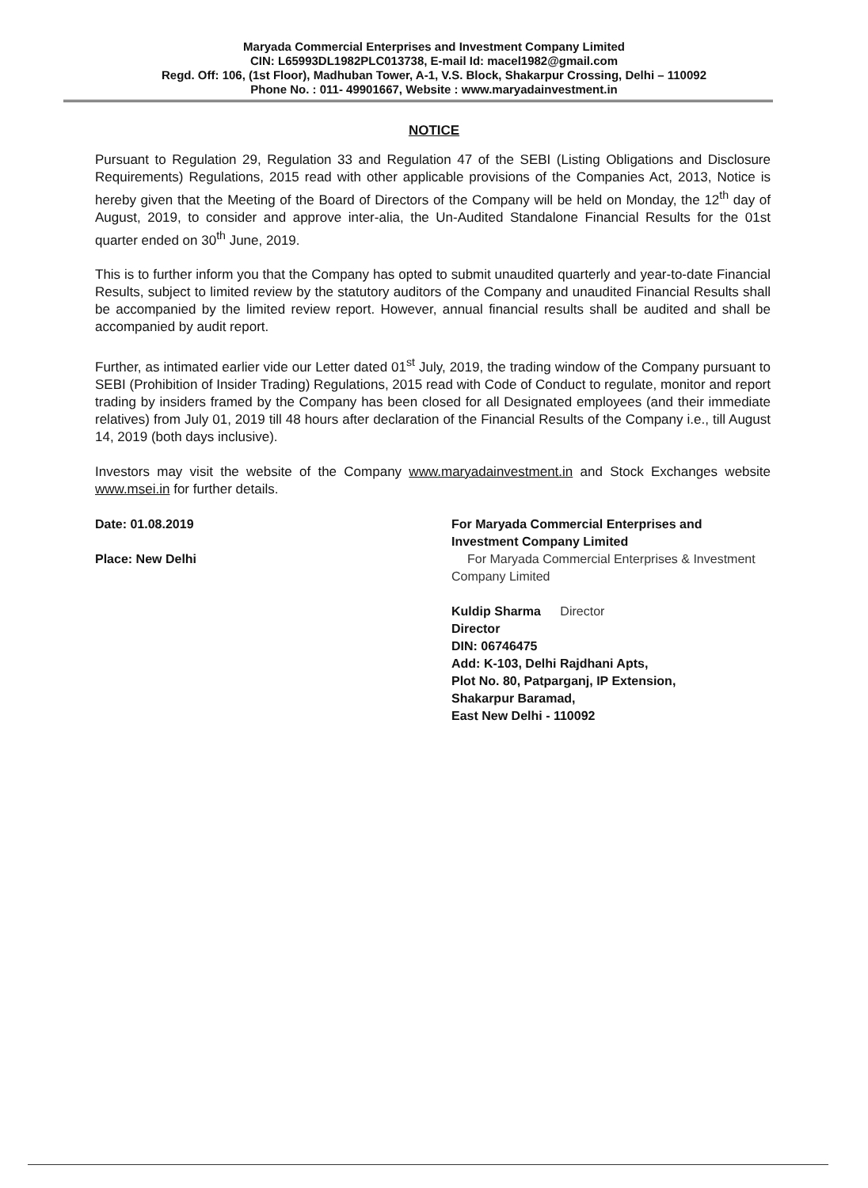Maryada Commercial Enterprises and Investment Company Limited
CIN: L65993DL1982PLC013738, E-mail Id: macel1982@gmail.com
Regd. Off: 106, (1st Floor), Madhuban Tower, A-1, V.S. Block, Shakarpur Crossing, Delhi – 110092
Phone No. : 011- 49901667, Website : www.maryadainvestment.in
NOTICE
Pursuant to Regulation 29, Regulation 33 and Regulation 47 of the SEBI (Listing Obligations and Disclosure Requirements) Regulations, 2015 read with other applicable provisions of the Companies Act, 2013, Notice is hereby given that the Meeting of the Board of Directors of the Company will be held on Monday, the 12<sup>th</sup> day of August, 2019, to consider and approve inter-alia, the Un-Audited Standalone Financial Results for the 01st quarter ended on 30<sup>th</sup> June, 2019.
This is to further inform you that the Company has opted to submit unaudited quarterly and year-to-date Financial Results, subject to limited review by the statutory auditors of the Company and unaudited Financial Results shall be accompanied by the limited review report. However, annual financial results shall be audited and shall be accompanied by audit report.
Further, as intimated earlier vide our Letter dated 01<sup>st</sup> July, 2019, the trading window of the Company pursuant to SEBI (Prohibition of Insider Trading) Regulations, 2015 read with Code of Conduct to regulate, monitor and report trading by insiders framed by the Company has been closed for all Designated employees (and their immediate relatives) from July 01, 2019 till 48 hours after declaration of the Financial Results of the Company i.e., till August 14, 2019 (both days inclusive).
Investors may visit the website of the Company www.maryadainvestment.in and Stock Exchanges website www.msei.in for further details.
Date: 01.08.2019
Place: New Delhi
For Maryada Commercial Enterprises and
Investment Company Limited
For Maryada Commercial Enterprises & Investment Company Limited
Kuldip Sharma Director
Director
DIN: 06746475
Add: K-103, Delhi Rajdhani Apts,
Plot No. 80, Patparganj, IP Extension,
Shakarpur Baramad,
East New Delhi - 110092